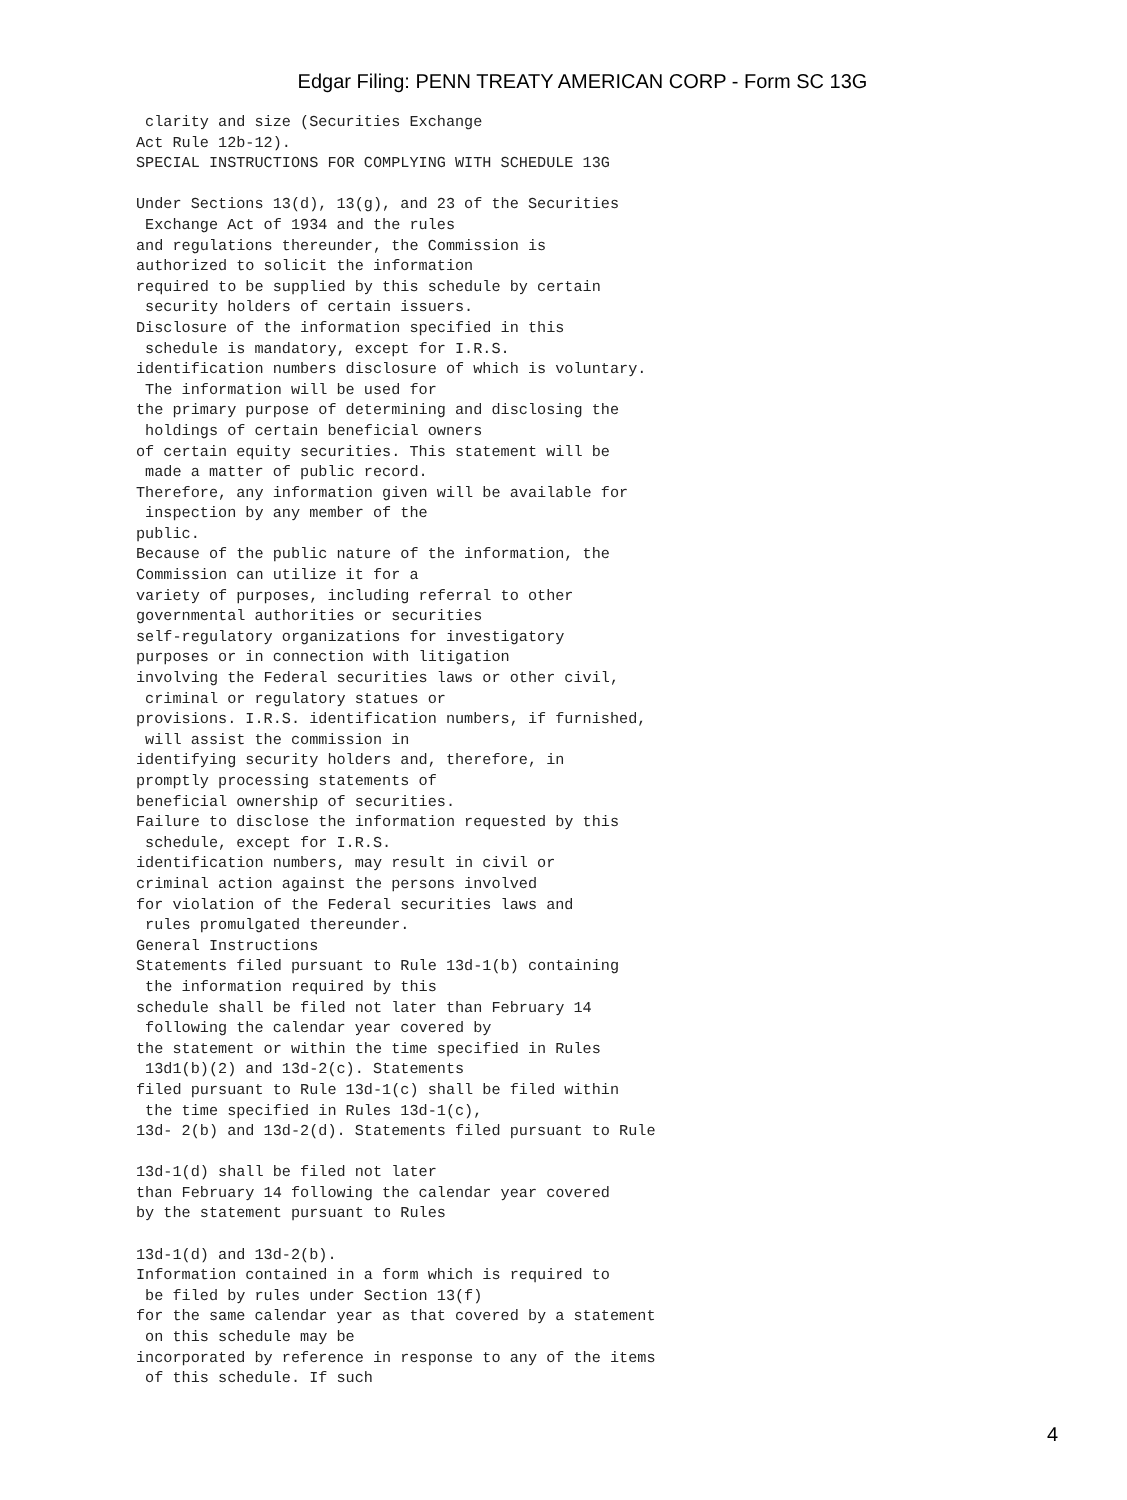Edgar Filing: PENN TREATY AMERICAN CORP - Form SC 13G
 clarity and size (Securities Exchange
Act Rule 12b-12).
SPECIAL INSTRUCTIONS FOR COMPLYING WITH SCHEDULE 13G

Under Sections 13(d), 13(g), and 23 of the Securities
 Exchange Act of 1934 and the rules
and regulations thereunder, the Commission is
authorized to solicit the information
required to be supplied by this schedule by certain
 security holders of certain issuers.
Disclosure of the information specified in this
 schedule is mandatory, except for I.R.S.
identification numbers disclosure of which is voluntary.
 The information will be used for
the primary purpose of determining and disclosing the
 holdings of certain beneficial owners
of certain equity securities. This statement will be
 made a matter of public record.
Therefore, any information given will be available for
 inspection by any member of the
public.
Because of the public nature of the information, the
Commission can utilize it for a
variety of purposes, including referral to other
governmental authorities or securities
self-regulatory organizations for investigatory
purposes or in connection with litigation
involving the Federal securities laws or other civil,
 criminal or regulatory statues or
provisions. I.R.S. identification numbers, if furnished,
 will assist the commission in
identifying security holders and, therefore, in
promptly processing statements of
beneficial ownership of securities.
Failure to disclose the information requested by this
 schedule, except for I.R.S.
identification numbers, may result in civil or
criminal action against the persons involved
for violation of the Federal securities laws and
 rules promulgated thereunder.
General Instructions
Statements filed pursuant to Rule 13d-1(b) containing
 the information required by this
schedule shall be filed not later than February 14
 following the calendar year covered by
the statement or within the time specified in Rules
 13d1(b)(2) and 13d-2(c). Statements
filed pursuant to Rule 13d-1(c) shall be filed within
 the time specified in Rules 13d-1(c),
13d- 2(b) and 13d-2(d). Statements filed pursuant to Rule

13d-1(d) shall be filed not later
than February 14 following the calendar year covered
by the statement pursuant to Rules

13d-1(d) and 13d-2(b).
Information contained in a form which is required to
 be filed by rules under Section 13(f)
for the same calendar year as that covered by a statement
 on this schedule may be
incorporated by reference in response to any of the items
 of this schedule. If such
4